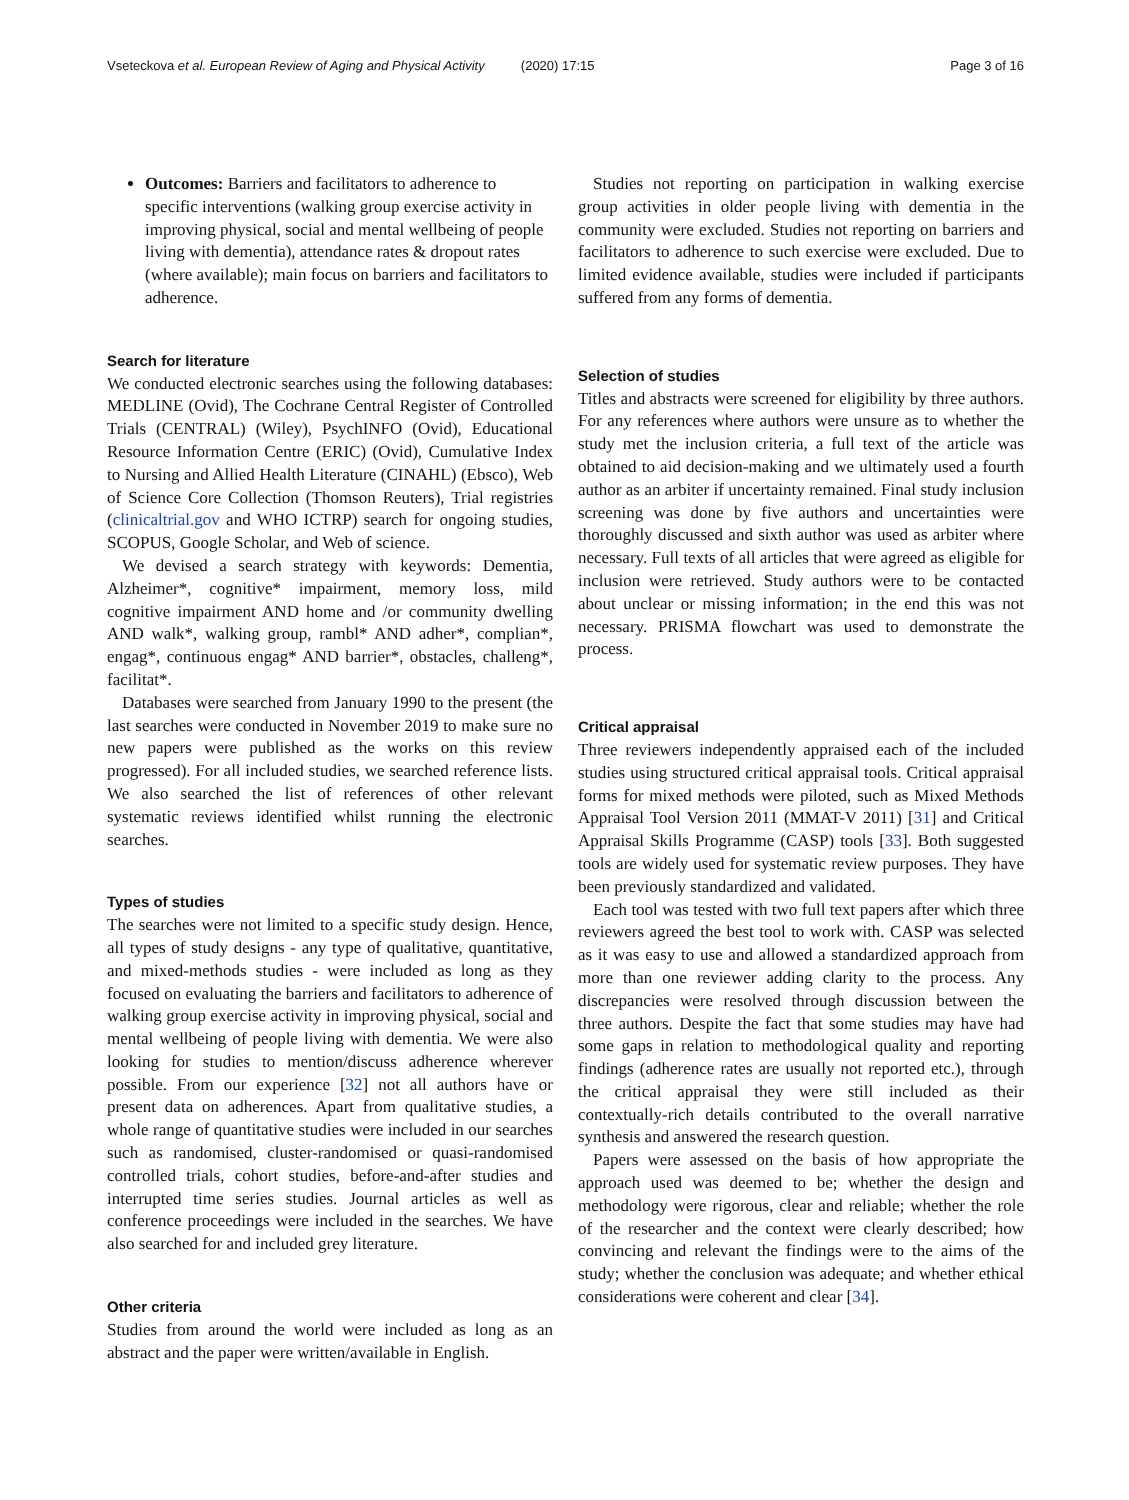Vseteckova et al. European Review of Aging and Physical Activity (2020) 17:15 Page 3 of 16
Outcomes: Barriers and facilitators to adherence to specific interventions (walking group exercise activity in improving physical, social and mental wellbeing of people living with dementia), attendance rates & dropout rates (where available); main focus on barriers and facilitators to adherence.
Search for literature
We conducted electronic searches using the following databases: MEDLINE (Ovid), The Cochrane Central Register of Controlled Trials (CENTRAL) (Wiley), PsychINFO (Ovid), Educational Resource Information Centre (ERIC) (Ovid), Cumulative Index to Nursing and Allied Health Literature (CINAHL) (Ebsco), Web of Science Core Collection (Thomson Reuters), Trial registries (clinicaltrial.gov and WHO ICTRP) search for ongoing studies, SCOPUS, Google Scholar, and Web of science.
We devised a search strategy with keywords: Dementia, Alzheimer*, cognitive* impairment, memory loss, mild cognitive impairment AND home and /or community dwelling AND walk*, walking group, rambl* AND adher*, complian*, engag*, continuous engag* AND barrier*, obstacles, challeng*, facilitat*.
Databases were searched from January 1990 to the present (the last searches were conducted in November 2019 to make sure no new papers were published as the works on this review progressed). For all included studies, we searched reference lists. We also searched the list of references of other relevant systematic reviews identified whilst running the electronic searches.
Types of studies
The searches were not limited to a specific study design. Hence, all types of study designs - any type of qualitative, quantitative, and mixed-methods studies - were included as long as they focused on evaluating the barriers and facilitators to adherence of walking group exercise activity in improving physical, social and mental wellbeing of people living with dementia. We were also looking for studies to mention/discuss adherence wherever possible. From our experience [32] not all authors have or present data on adherences. Apart from qualitative studies, a whole range of quantitative studies were included in our searches such as randomised, cluster-randomised or quasi-randomised controlled trials, cohort studies, before-and-after studies and interrupted time series studies. Journal articles as well as conference proceedings were included in the searches. We have also searched for and included grey literature.
Other criteria
Studies from around the world were included as long as an abstract and the paper were written/available in English.
Studies not reporting on participation in walking exercise group activities in older people living with dementia in the community were excluded. Studies not reporting on barriers and facilitators to adherence to such exercise were excluded. Due to limited evidence available, studies were included if participants suffered from any forms of dementia.
Selection of studies
Titles and abstracts were screened for eligibility by three authors. For any references where authors were unsure as to whether the study met the inclusion criteria, a full text of the article was obtained to aid decision-making and we ultimately used a fourth author as an arbiter if uncertainty remained. Final study inclusion screening was done by five authors and uncertainties were thoroughly discussed and sixth author was used as arbiter where necessary. Full texts of all articles that were agreed as eligible for inclusion were retrieved. Study authors were to be contacted about unclear or missing information; in the end this was not necessary. PRISMA flowchart was used to demonstrate the process.
Critical appraisal
Three reviewers independently appraised each of the included studies using structured critical appraisal tools. Critical appraisal forms for mixed methods were piloted, such as Mixed Methods Appraisal Tool Version 2011 (MMAT-V 2011) [31] and Critical Appraisal Skills Programme (CASP) tools [33]. Both suggested tools are widely used for systematic review purposes. They have been previously standardized and validated.
Each tool was tested with two full text papers after which three reviewers agreed the best tool to work with. CASP was selected as it was easy to use and allowed a standardized approach from more than one reviewer adding clarity to the process. Any discrepancies were resolved through discussion between the three authors. Despite the fact that some studies may have had some gaps in relation to methodological quality and reporting findings (adherence rates are usually not reported etc.), through the critical appraisal they were still included as their contextually-rich details contributed to the overall narrative synthesis and answered the research question.
Papers were assessed on the basis of how appropriate the approach used was deemed to be; whether the design and methodology were rigorous, clear and reliable; whether the role of the researcher and the context were clearly described; how convincing and relevant the findings were to the aims of the study; whether the conclusion was adequate; and whether ethical considerations were coherent and clear [34].